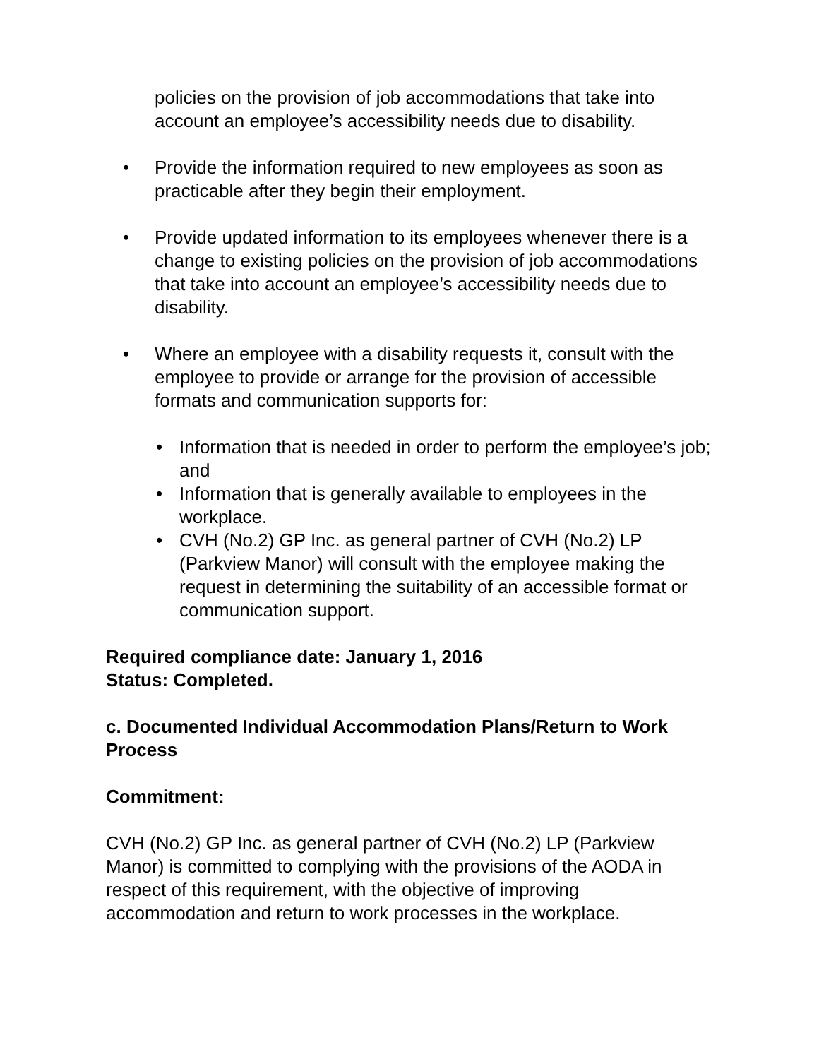policies on the provision of job accommodations that take into account an employee’s accessibility needs due to disability.
• Provide the information required to new employees as soon as practicable after they begin their employment.
• Provide updated information to its employees whenever there is a change to existing policies on the provision of job accommodations that take into account an employee’s accessibility needs due to disability.
• Where an employee with a disability requests it, consult with the employee to provide or arrange for the provision of accessible formats and communication supports for:
• Information that is needed in order to perform the employee’s job; and
• Information that is generally available to employees in the workplace.
• CVH (No.2) GP Inc. as general partner of CVH (No.2) LP (Parkview Manor) will consult with the employee making the request in determining the suitability of an accessible format or communication support.
Required compliance date: January 1, 2016
Status: Completed.
c. Documented Individual Accommodation Plans/Return to Work Process
Commitment:
CVH (No.2) GP Inc. as general partner of CVH (No.2) LP (Parkview Manor) is committed to complying with the provisions of the AODA in respect of this requirement, with the objective of improving accommodation and return to work processes in the workplace.